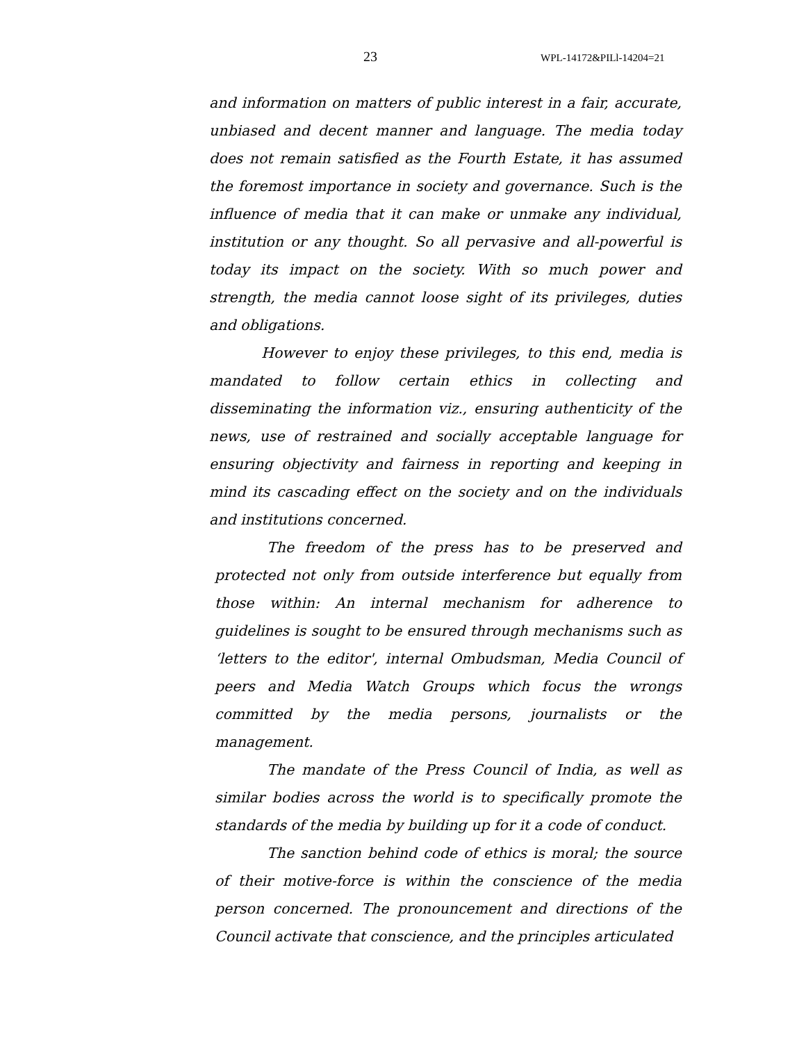23 WPL-14172&PILl-14204=21
and information on matters of public interest in a fair, accurate, unbiased and decent manner and language. The media today does not remain satisfied as the Fourth Estate, it has assumed the foremost importance in society and governance. Such is the influence of media that it can make or unmake any individual, institution or any thought. So all pervasive and all-powerful is today its impact on the society. With so much power and strength, the media cannot loose sight of its privileges, duties and obligations.
However to enjoy these privileges, to this end, media is mandated to follow certain ethics in collecting and disseminating the information viz., ensuring authenticity of the news, use of restrained and socially acceptable language for ensuring objectivity and fairness in reporting and keeping in mind its cascading effect on the society and on the individuals and institutions concerned.
The freedom of the press has to be preserved and protected not only from outside interference but equally from those within: An internal mechanism for adherence to guidelines is sought to be ensured through mechanisms such as ‘letters to the editor', internal Ombudsman, Media Council of peers and Media Watch Groups which focus the wrongs committed by the media persons, journalists or the management.
The mandate of the Press Council of India, as well as similar bodies across the world is to specifically promote the standards of the media by building up for it a code of conduct.
The sanction behind code of ethics is moral; the source of their motive-force is within the conscience of the media person concerned. The pronouncement and directions of the Council activate that conscience, and the principles articulated